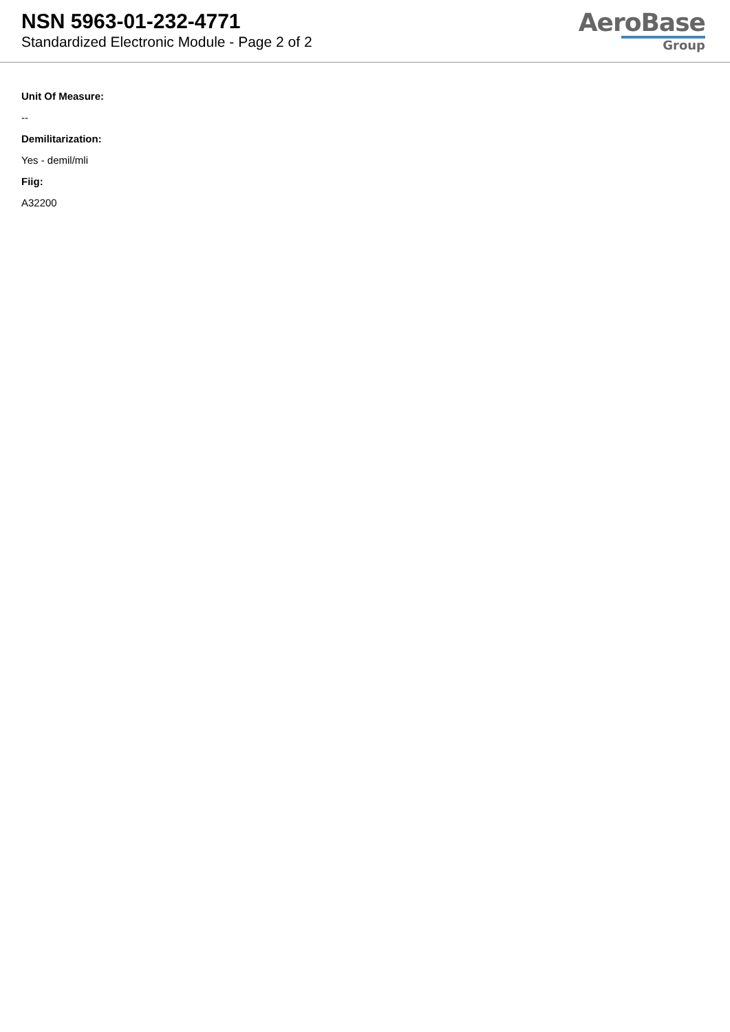NSN 5963-01-232-4771
Standardized Electronic Module - Page 2 of 2
AeroBase
Group
Unit Of Measure:
--
Demilitarization:
Yes - demil/mli
Fiig:
A32200